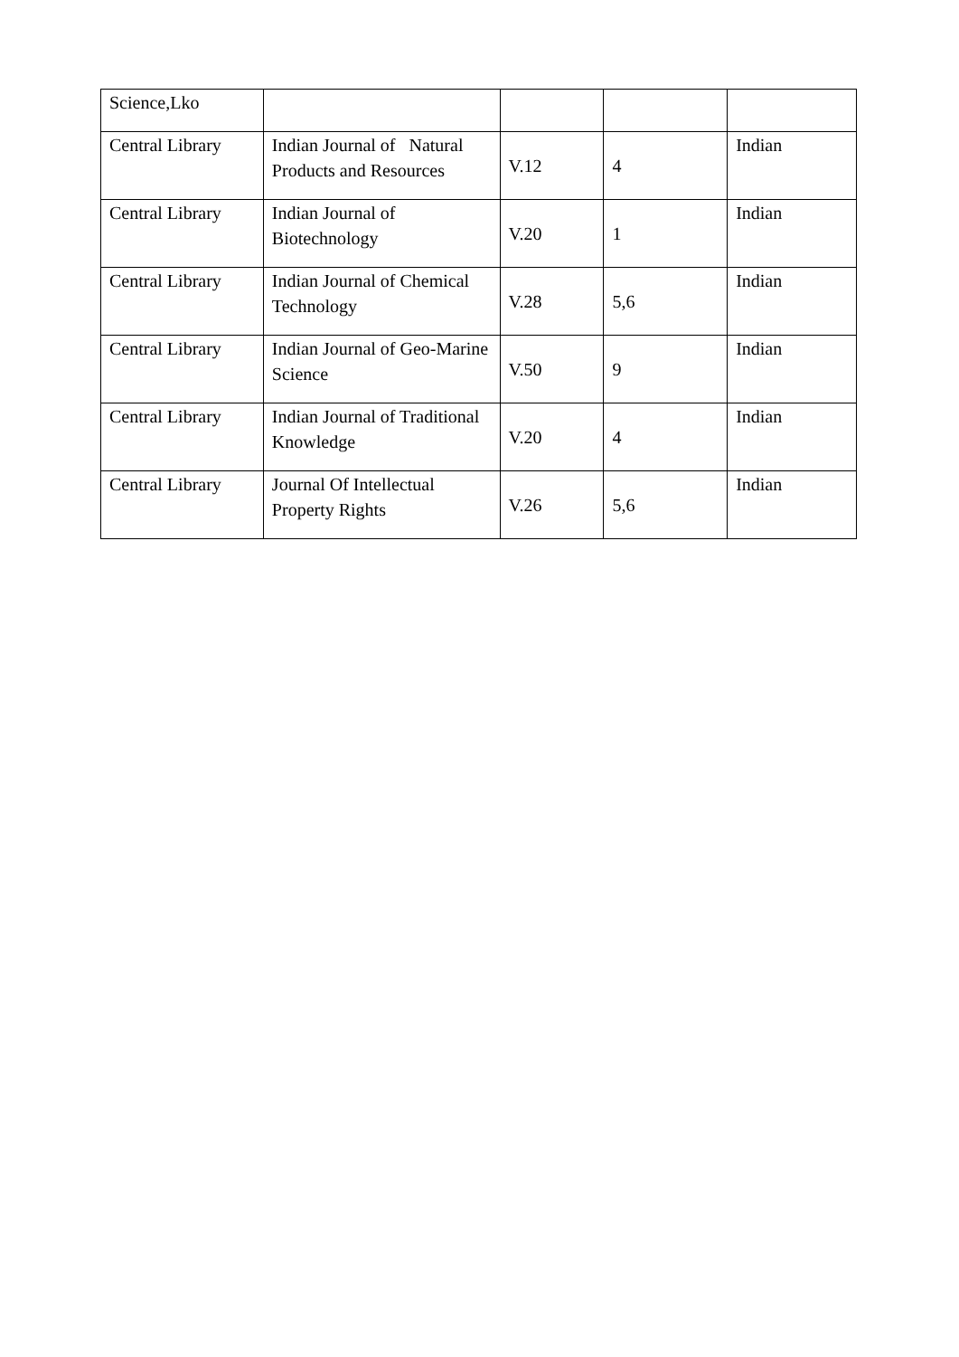| Science,Lko | | | | |
| Central Library | Indian Journal of Natural Products and Resources | V.12 | 4 | Indian |
| Central Library | Indian Journal of Biotechnology | V.20 | 1 | Indian |
| Central Library | Indian Journal of Chemical Technology | V.28 | 5,6 | Indian |
| Central Library | Indian Journal of Geo-Marine Science | V.50 | 9 | Indian |
| Central Library | Indian Journal of Traditional Knowledge | V.20 | 4 | Indian |
| Central Library | Journal Of Intellectual Property Rights | V.26 | 5,6 | Indian |